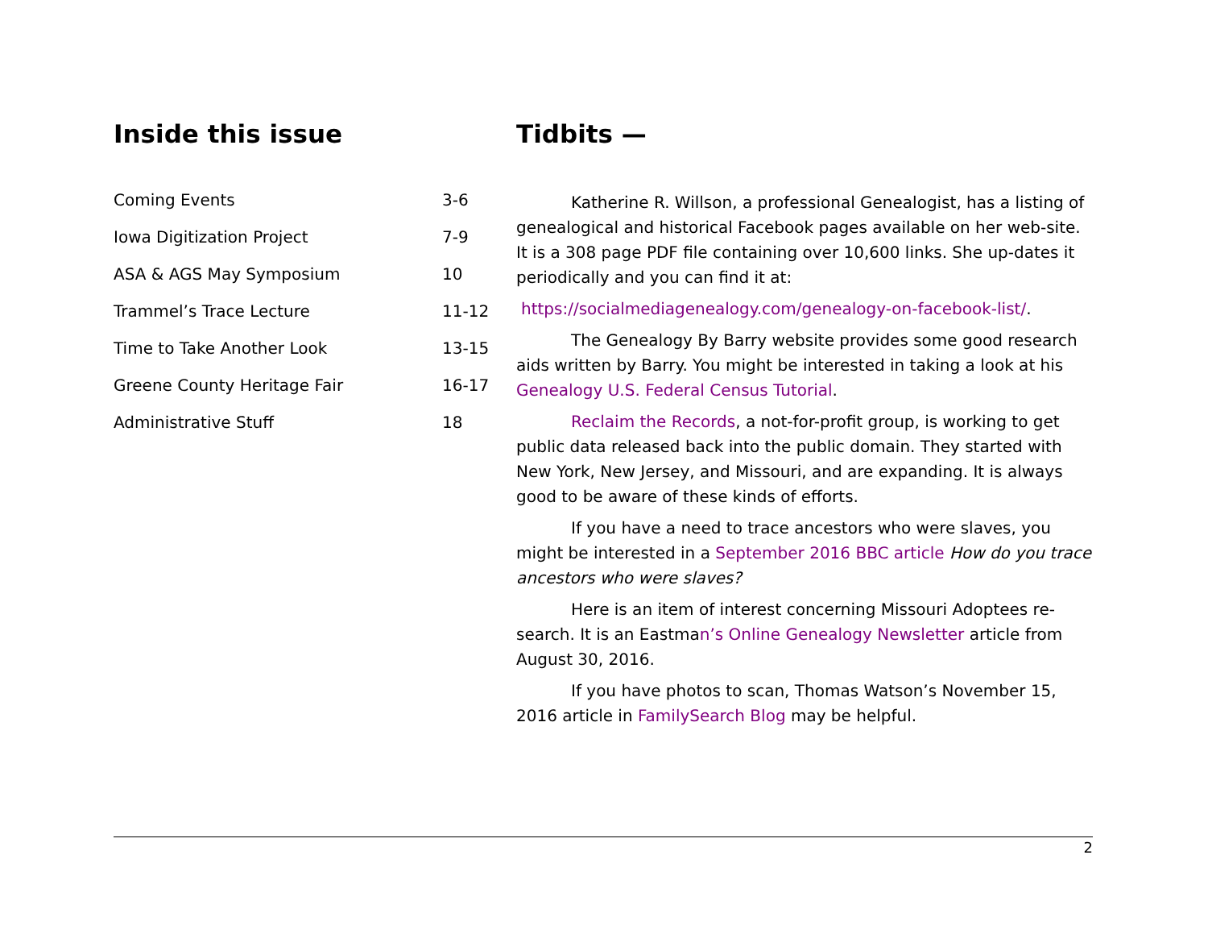Inside this issue
| Coming Events | 3-6 |
| Iowa Digitization Project | 7-9 |
| ASA & AGS May Symposium | 10 |
| Trammel’s Trace Lecture | 11-12 |
| Time to Take Another Look | 13-15 |
| Greene County Heritage Fair | 16-17 |
| Administrative Stuff | 18 |
Tidbits —
Katherine R. Willson, a professional Genealogist, has a listing of genealogical and historical Facebook pages available on her web-site. It is a 308 page PDF file containing over 10,600 links. She up-dates it periodically and you can find it at:
https://socialmediagenealogy.com/genealogy-on-facebook-list/.
The Genealogy By Barry website provides some good research aids written by Barry. You might be interested in taking a look at his Genealogy U.S. Federal Census Tutorial.
Reclaim the Records, a not-for-profit group, is working to get public data released back into the public domain. They started with New York, New Jersey, and Missouri, and are expanding. It is always good to be aware of these kinds of efforts.
If you have a need to trace ancestors who were slaves, you might be interested in a September 2016 BBC article How do you trace ancestors who were slaves?
Here is an item of interest concerning Missouri Adoptees re-search. It is an Eastman’s Online Genealogy Newsletter article from August 30, 2016.
If you have photos to scan, Thomas Watson’s November 15, 2016 article in FamilySearch Blog may be helpful.
2